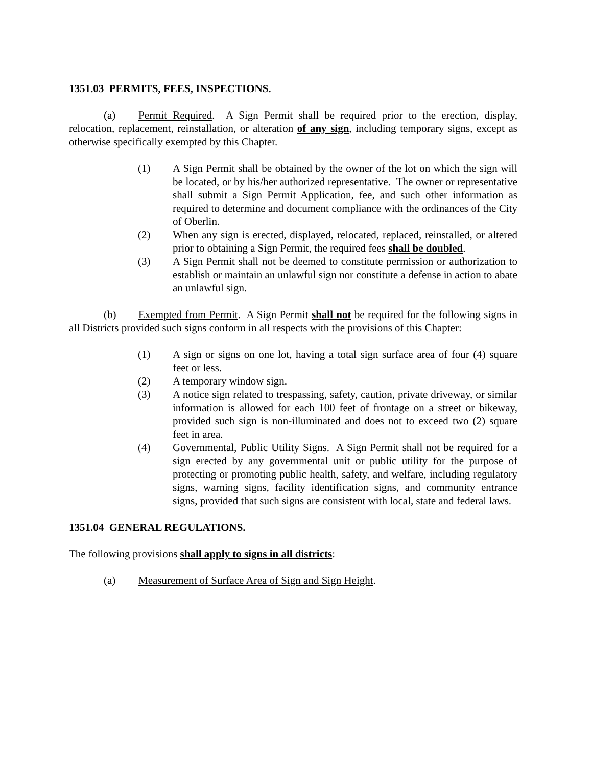1351.03 PERMITS, FEES, INSPECTIONS.
(a) Permit Required. A Sign Permit shall be required prior to the erection, display, relocation, replacement, reinstallation, or alteration of any sign, including temporary signs, except as otherwise specifically exempted by this Chapter.
(1) A Sign Permit shall be obtained by the owner of the lot on which the sign will be located, or by his/her authorized representative. The owner or representative shall submit a Sign Permit Application, fee, and such other information as required to determine and document compliance with the ordinances of the City of Oberlin.
(2) When any sign is erected, displayed, relocated, replaced, reinstalled, or altered prior to obtaining a Sign Permit, the required fees shall be doubled.
(3) A Sign Permit shall not be deemed to constitute permission or authorization to establish or maintain an unlawful sign nor constitute a defense in action to abate an unlawful sign.
(b) Exempted from Permit. A Sign Permit shall not be required for the following signs in all Districts provided such signs conform in all respects with the provisions of this Chapter:
(1) A sign or signs on one lot, having a total sign surface area of four (4) square feet or less.
(2) A temporary window sign.
(3) A notice sign related to trespassing, safety, caution, private driveway, or similar information is allowed for each 100 feet of frontage on a street or bikeway, provided such sign is non-illuminated and does not to exceed two (2) square feet in area.
(4) Governmental, Public Utility Signs. A Sign Permit shall not be required for a sign erected by any governmental unit or public utility for the purpose of protecting or promoting public health, safety, and welfare, including regulatory signs, warning signs, facility identification signs, and community entrance signs, provided that such signs are consistent with local, state and federal laws.
1351.04 GENERAL REGULATIONS.
The following provisions shall apply to signs in all districts:
(a) Measurement of Surface Area of Sign and Sign Height.